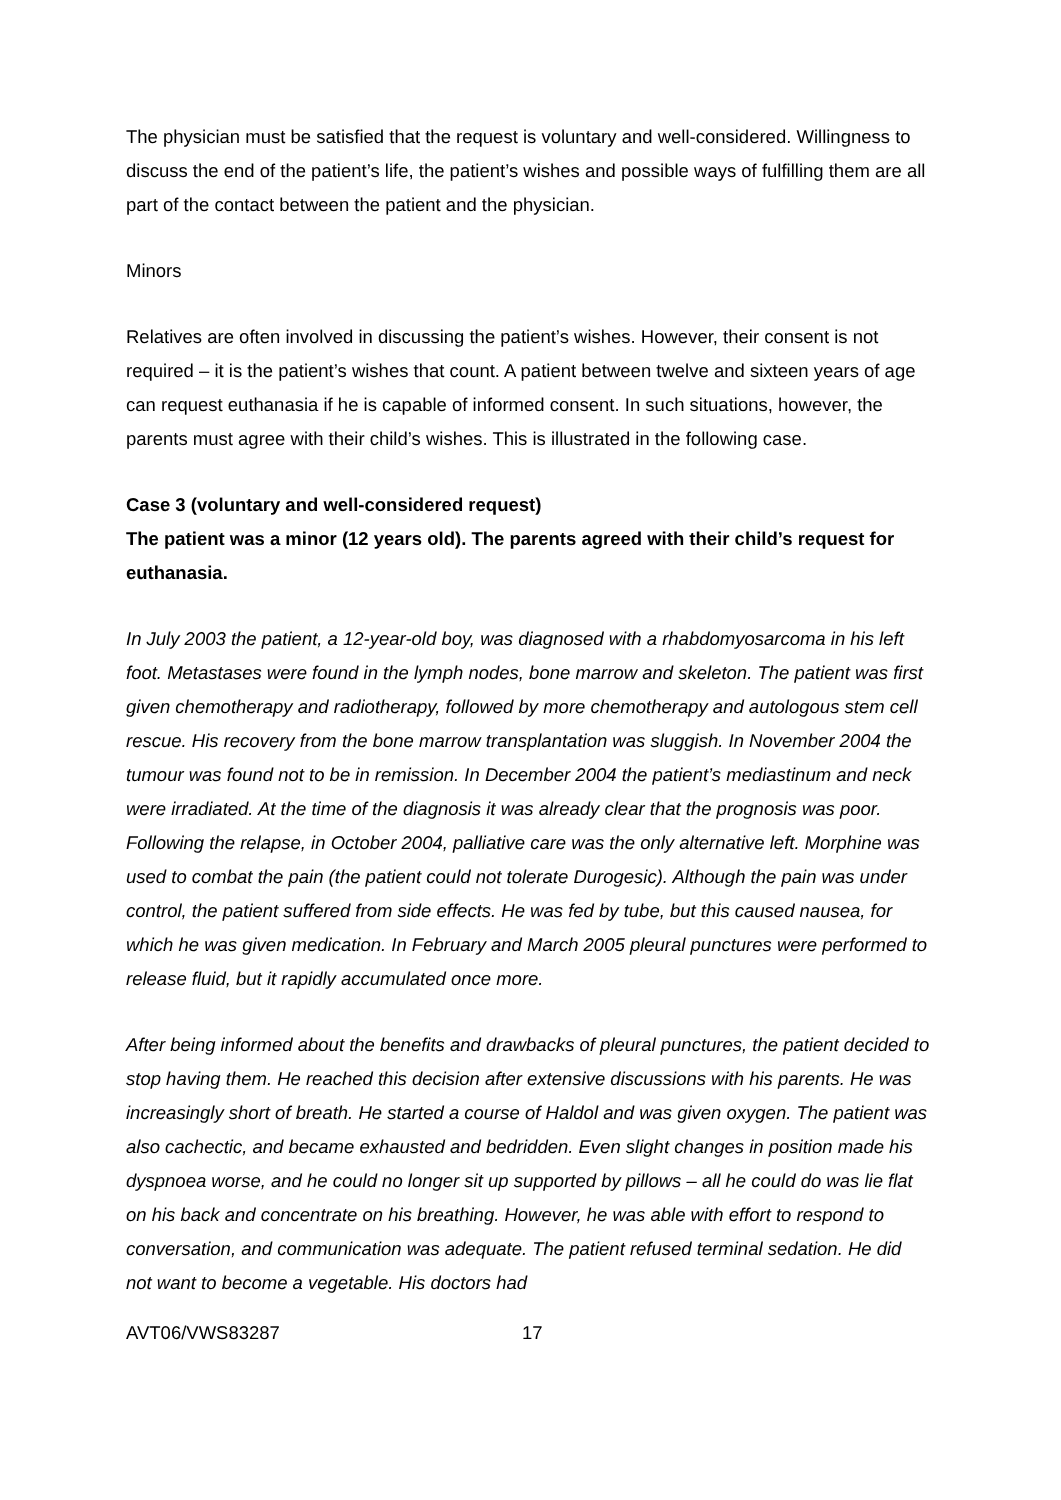The physician must be satisfied that the request is voluntary and well-considered. Willingness to discuss the end of the patient’s life, the patient’s wishes and possible ways of fulfilling them are all part of the contact between the patient and the physician.
Minors
Relatives are often involved in discussing the patient’s wishes. However, their consent is not required – it is the patient’s wishes that count. A patient between twelve and sixteen years of age can request euthanasia if he is capable of informed consent. In such situations, however, the parents must agree with their child’s wishes. This is illustrated in the following case.
Case 3 (voluntary and well-considered request)
The patient was a minor (12 years old). The parents agreed with their child’s request for euthanasia.
In July 2003 the patient, a 12-year-old boy, was diagnosed with a rhabdomyosarcoma in his left foot. Metastases were found in the lymph nodes, bone marrow and skeleton. The patient was first given chemotherapy and radiotherapy, followed by more chemotherapy and autologous stem cell rescue. His recovery from the bone marrow transplantation was sluggish. In November 2004 the tumour was found not to be in remission. In December 2004 the patient’s mediastinum and neck were irradiated. At the time of the diagnosis it was already clear that the prognosis was poor. Following the relapse, in October 2004, palliative care was the only alternative left. Morphine was used to combat the pain (the patient could not tolerate Durogesic). Although the pain was under control, the patient suffered from side effects. He was fed by tube, but this caused nausea, for which he was given medication. In February and March 2005 pleural punctures were performed to release fluid, but it rapidly accumulated once more.
After being informed about the benefits and drawbacks of pleural punctures, the patient decided to stop having them. He reached this decision after extensive discussions with his parents. He was increasingly short of breath. He started a course of Haldol and was given oxygen. The patient was also cachectic, and became exhausted and bedridden. Even slight changes in position made his dyspnoea worse, and he could no longer sit up supported by pillows – all he could do was lie flat on his back and concentrate on his breathing. However, he was able with effort to respond to conversation, and communication was adequate. The patient refused terminal sedation. He did not want to become a vegetable. His doctors had
AVT06/VWS83287 17